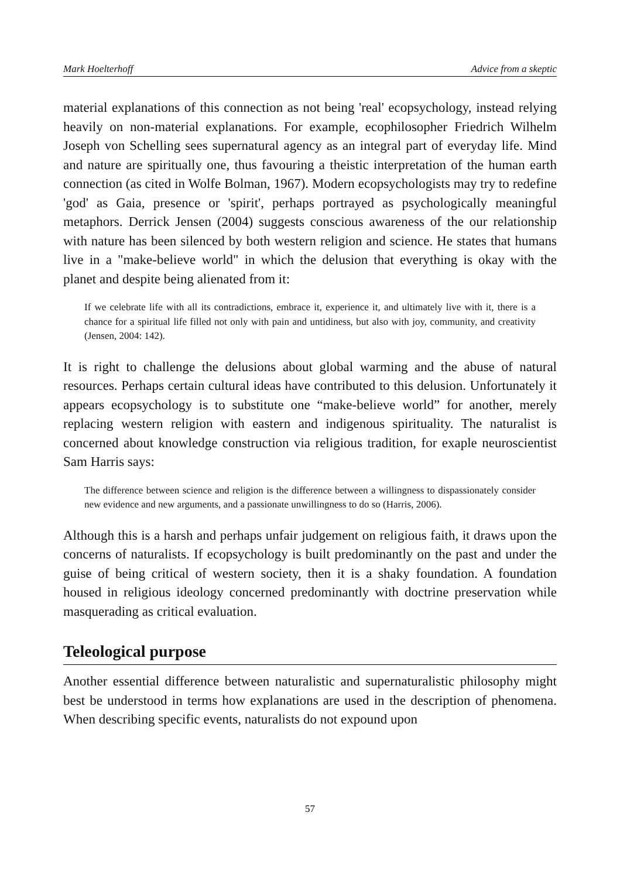Mark Hoelterhoff Advice from a skeptic
material explanations of this connection as not being 'real' ecopsychology, instead relying heavily on non-material explanations. For example, ecophilosopher Friedrich Wilhelm Joseph von Schelling sees supernatural agency as an integral part of everyday life. Mind and nature are spiritually one, thus favouring a theistic interpretation of the human earth connection (as cited in Wolfe Bolman, 1967). Modern ecopsychologists may try to redefine 'god' as Gaia, presence or 'spirit', perhaps portrayed as psychologically meaningful metaphors. Derrick Jensen (2004) suggests conscious awareness of the our relationship with nature has been silenced by both western religion and science. He states that humans live in a "make-believe world" in which the delusion that everything is okay with the planet and despite being alienated from it:
If we celebrate life with all its contradictions, embrace it, experience it, and ultimately live with it, there is a chance for a spiritual life filled not only with pain and untidiness, but also with joy, community, and creativity (Jensen, 2004: 142).
It is right to challenge the delusions about global warming and the abuse of natural resources. Perhaps certain cultural ideas have contributed to this delusion. Unfortunately it appears ecopsychology is to substitute one “make-believe world” for another, merely replacing western religion with eastern and indigenous spirituality. The naturalist is concerned about knowledge construction via religious tradition, for exaple neuroscientist Sam Harris says:
The difference between science and religion is the difference between a willingness to dispassionately consider new evidence and new arguments, and a passionate unwillingness to do so (Harris, 2006).
Although this is a harsh and perhaps unfair judgement on religious faith, it draws upon the concerns of naturalists. If ecopsychology is built predominantly on the past and under the guise of being critical of western society, then it is a shaky foundation. A foundation housed in religious ideology concerned predominantly with doctrine preservation while masquerading as critical evaluation.
Teleological purpose
Another essential difference between naturalistic and supernaturalistic philosophy might best be understood in terms how explanations are used in the description of phenomena. When describing specific events, naturalists do not expound upon
57